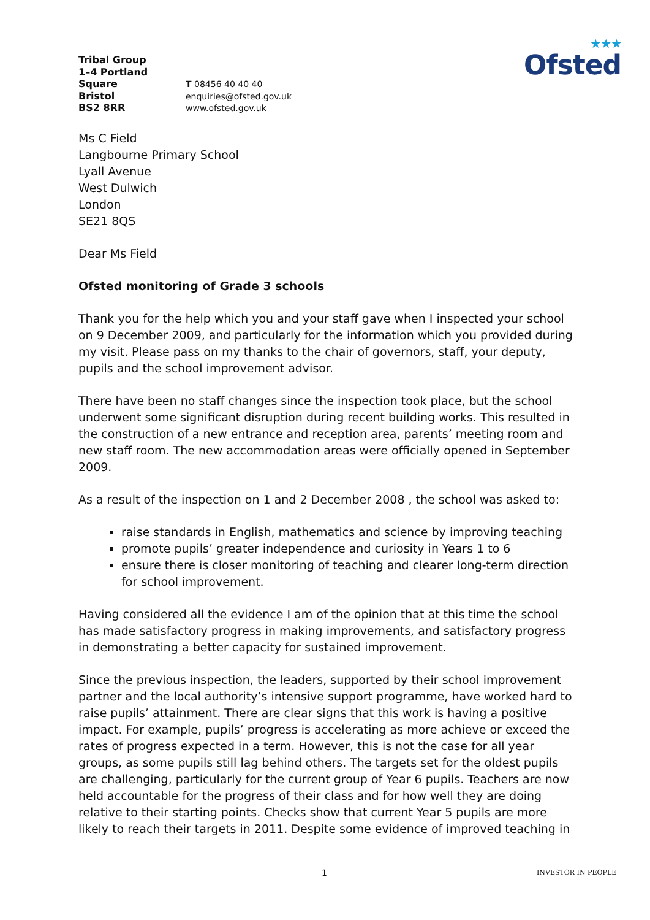Tribal Group
1–4 Portland
Square
Bristol
BS2 8RR
T 08456 40 40 40
enquiries@ofsted.gov.uk
www.ofsted.gov.uk
★★★
Ofsted
Ms C Field
Langbourne Primary School
Lyall Avenue
West Dulwich
London
SE21 8QS
Dear Ms Field
Ofsted monitoring of Grade 3 schools
Thank you for the help which you and your staff gave when I inspected your school on 9 December 2009, and particularly for the information which you provided during my visit. Please pass on my thanks to the chair of governors, staff, your deputy, pupils and the school improvement advisor.
There have been no staff changes since the inspection took place, but the school underwent some significant disruption during recent building works. This resulted in the construction of a new entrance and reception area, parents’ meeting room and new staff room. The new accommodation areas were officially opened in September 2009.
As a result of the inspection on 1 and 2 December 2008 , the school was asked to:
raise standards in English, mathematics and science by improving teaching
promote pupils’ greater independence and curiosity in Years 1 to 6
ensure there is closer monitoring of teaching and clearer long-term direction for school improvement.
Having considered all the evidence I am of the opinion that at this time the school has made satisfactory progress in making improvements, and satisfactory progress in demonstrating a better capacity for sustained improvement.
Since the previous inspection, the leaders, supported by their school improvement partner and the local authority’s intensive support programme, have worked hard to raise pupils’ attainment. There are clear signs that this work is having a positive impact. For example, pupils’ progress is accelerating as more achieve or exceed the rates of progress expected in a term. However, this is not the case for all year groups, as some pupils still lag behind others. The targets set for the oldest pupils are challenging, particularly for the current group of Year 6 pupils. Teachers are now held accountable for the progress of their class and for how well they are doing relative to their starting points. Checks show that current Year 5 pupils are more likely to reach their targets in 2011. Despite some evidence of improved teaching in
1 INVESTOR IN PEOPLE